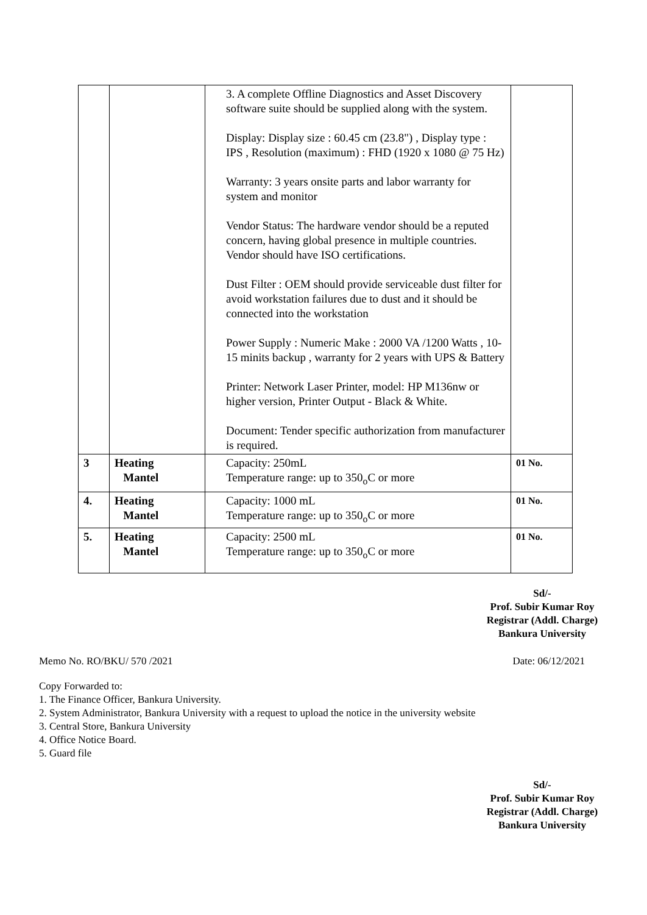| | | 3. A complete Offline Diagnostics and Asset Discovery software suite should be supplied along with the system. Display: Display size : 60.45 cm (23.8") , Display type : IPS , Resolution (maximum) : FHD (1920 x 1080 @ 75 Hz) Warranty: 3 years onsite parts and labor warranty for system and monitor Vendor Status: The hardware vendor should be a reputed concern, having global presence in multiple countries. Vendor should have ISO certifications. Dust Filter : OEM should provide serviceable dust filter for avoid workstation failures due to dust and it should be connected into the workstation Power Supply : Numeric Make : 2000 VA /1200 Watts , 10-15 minits backup , warranty for 2 years with UPS & Battery Printer: Network Laser Printer, model: HP M136nw or higher version, Printer Output - Black & White. Document: Tender specific authorization from manufacturer is required. | |
| 3 | Heating Mantel | Capacity: 250mL Temperature range: up to 350<sub>o</sub>C or more | 01 No. |
| 4. | Heating Mantel | Capacity: 1000 mL Temperature range: up to 350<sub>o</sub>C or more | 01 No. |
| 5. | Heating Mantel | Capacity: 2500 mL Temperature range: up to 350<sub>o</sub>C or more | 01 No. |
Sd/-
Prof. Subir Kumar Roy
Registrar (Addl. Charge)
Bankura University
Memo No. RO/BKU/ 570 /2021 Date: 06/12/2021
Copy Forwarded to:
1. The Finance Officer, Bankura University.
2. System Administrator, Bankura University with a request to upload the notice in the university website
3. Central Store, Bankura University
4. Office Notice Board.
5. Guard file
Sd/-
Prof. Subir Kumar Roy
Registrar (Addl. Charge)
Bankura University